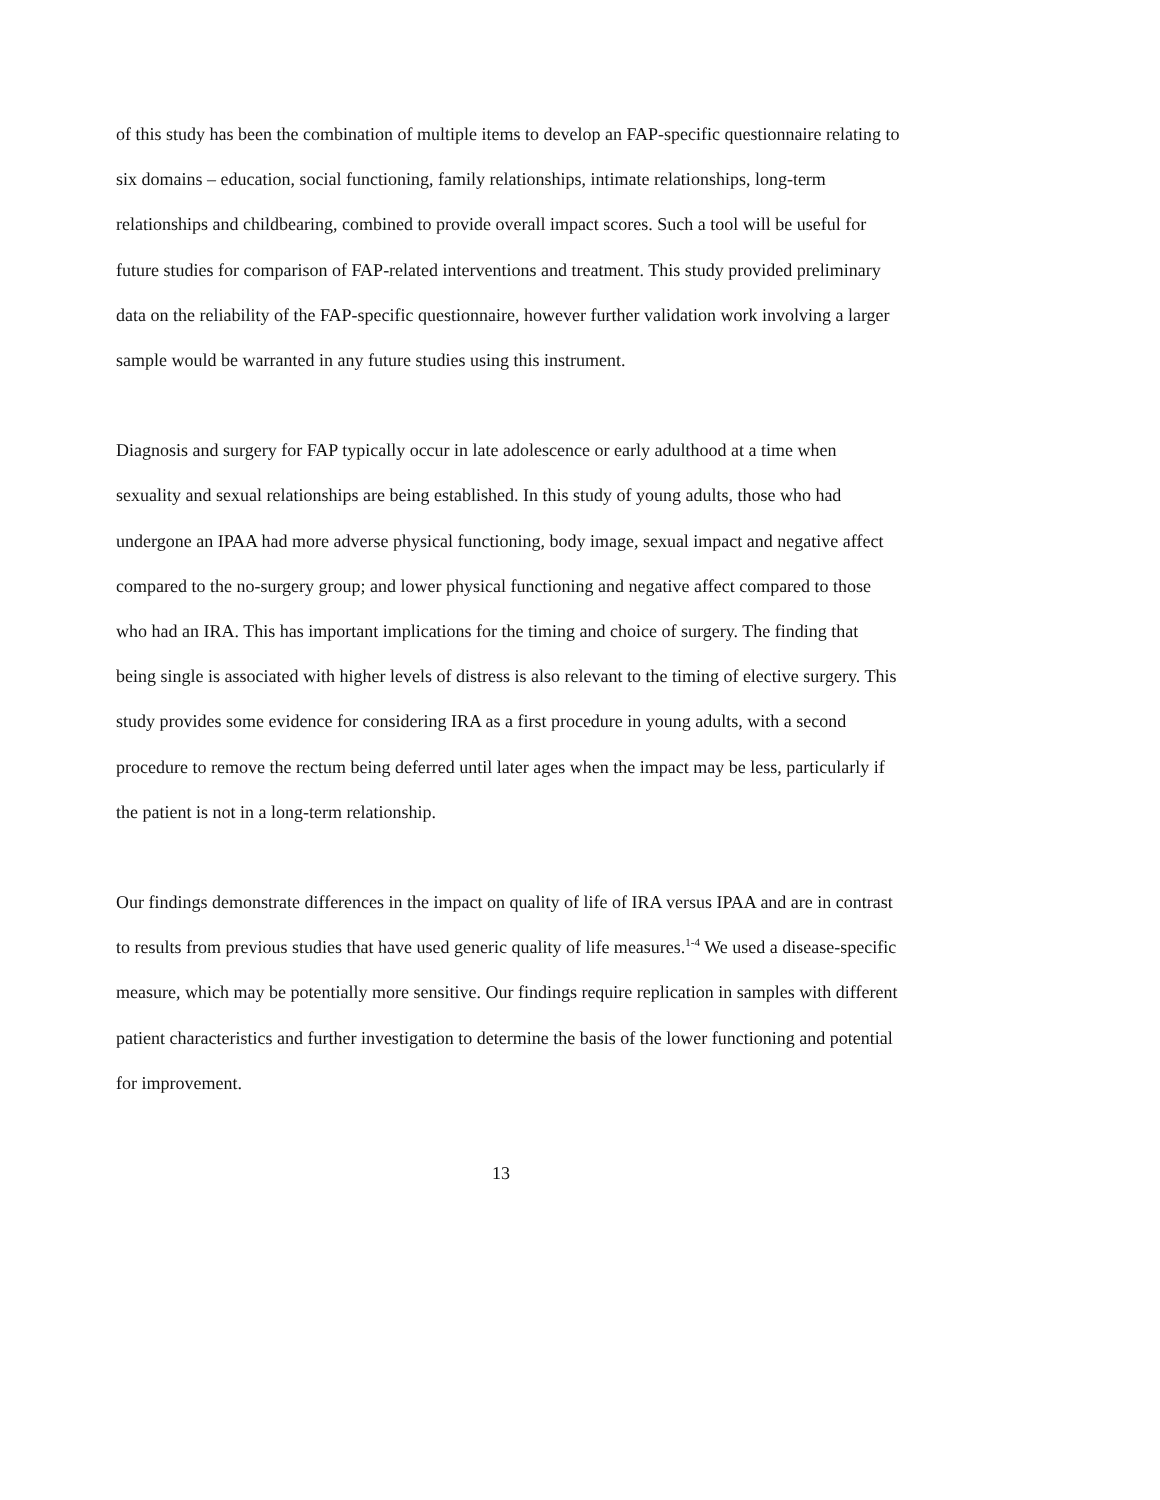of this study has been the combination of multiple items to develop an FAP-specific questionnaire relating to six domains – education, social functioning, family relationships, intimate relationships, long-term relationships and childbearing, combined to provide overall impact scores. Such a tool will be useful for future studies for comparison of FAP-related interventions and treatment. This study provided preliminary data on the reliability of the FAP-specific questionnaire, however further validation work involving a larger sample would be warranted in any future studies using this instrument.
Diagnosis and surgery for FAP typically occur in late adolescence or early adulthood at a time when sexuality and sexual relationships are being established. In this study of young adults, those who had undergone an IPAA had more adverse physical functioning, body image, sexual impact and negative affect compared to the no-surgery group; and lower physical functioning and negative affect compared to those who had an IRA. This has important implications for the timing and choice of surgery. The finding that being single is associated with higher levels of distress is also relevant to the timing of elective surgery. This study provides some evidence for considering IRA as a first procedure in young adults, with a second procedure to remove the rectum being deferred until later ages when the impact may be less, particularly if the patient is not in a long-term relationship.
Our findings demonstrate differences in the impact on quality of life of IRA versus IPAA and are in contrast to results from previous studies that have used generic quality of life measures.<sup>1-4</sup> We used a disease-specific measure, which may be potentially more sensitive. Our findings require replication in samples with different patient characteristics and further investigation to determine the basis of the lower functioning and potential for improvement.
13